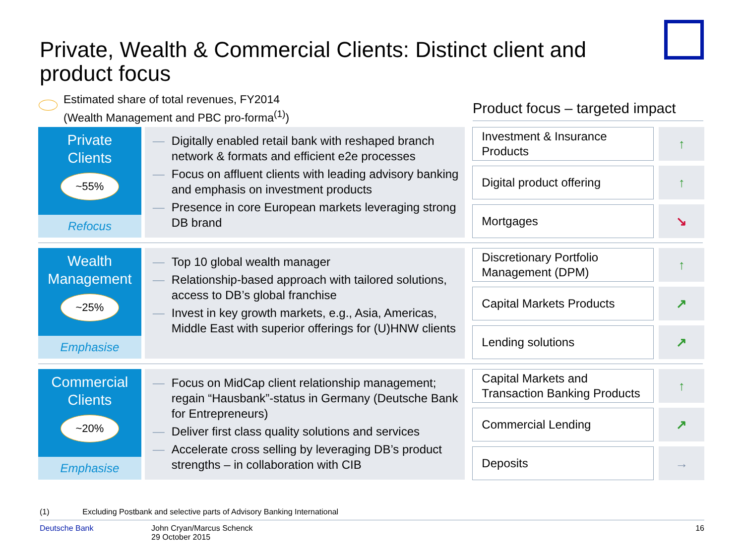Private, Wealth & Commercial Clients: Distinct client and product focus
Estimated share of total revenues, FY2014
(Wealth Management and PBC pro-forma<sup>(1)</sup>)
Product focus – targeted impact
Private
Clients
~55%
Refocus
— Digitally enabled retail bank with reshaped branch network & formats and efficient e2e processes
— Focus on affluent clients with leading advisory banking and emphasis on investment products
— Presence in core European markets leveraging strong DB brand
Investment & Insurance Products
↑
Digital product offering
↑
Mortgages
↘
Wealth
Management
~25%
Emphasise
— Top 10 global wealth manager
— Relationship-based approach with tailored solutions, access to DB’s global franchise
— Invest in key growth markets, e.g., Asia, Americas, Middle East with superior offerings for (U)HNW clients
Discretionary Portfolio Management (DPM)
↑
Capital Markets Products
↗
Lending solutions
↗
Commercial
Clients
~20%
Emphasise
— Focus on MidCap client relationship management; regain “Hausbank”-status in Germany (Deutsche Bank for Entrepreneurs)
— Deliver first class quality solutions and services
— Accelerate cross selling by leveraging DB’s product strengths – in collaboration with CIB
Capital Markets and Transaction Banking Products
↑
Commercial Lending
↗
Deposits
→
(1) Excluding Postbank and selective parts of Advisory Banking International
Deutsche Bank John Cryan/Marcus Schenck
29 October 2015
16